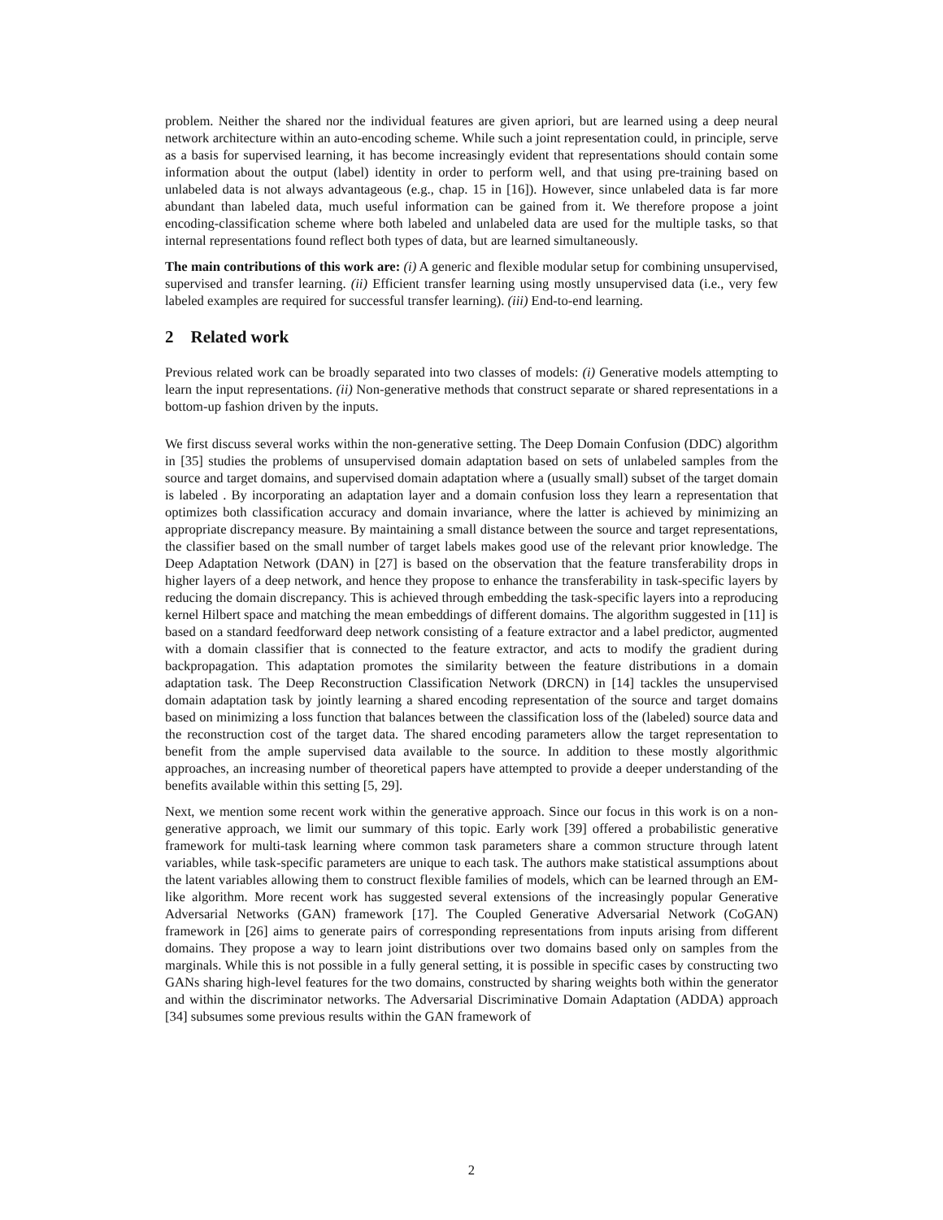problem. Neither the shared nor the individual features are given apriori, but are learned using a deep neural network architecture within an auto-encoding scheme. While such a joint representation could, in principle, serve as a basis for supervised learning, it has become increasingly evident that representations should contain some information about the output (label) identity in order to perform well, and that using pre-training based on unlabeled data is not always advantageous (e.g., chap. 15 in [16]). However, since unlabeled data is far more abundant than labeled data, much useful information can be gained from it. We therefore propose a joint encoding-classification scheme where both labeled and unlabeled data are used for the multiple tasks, so that internal representations found reflect both types of data, but are learned simultaneously.
The main contributions of this work are: (i) A generic and flexible modular setup for combining unsupervised, supervised and transfer learning. (ii) Efficient transfer learning using mostly unsupervised data (i.e., very few labeled examples are required for successful transfer learning). (iii) End-to-end learning.
2 Related work
Previous related work can be broadly separated into two classes of models: (i) Generative models attempting to learn the input representations. (ii) Non-generative methods that construct separate or shared representations in a bottom-up fashion driven by the inputs.
We first discuss several works within the non-generative setting. The Deep Domain Confusion (DDC) algorithm in [35] studies the problems of unsupervised domain adaptation based on sets of unlabeled samples from the source and target domains, and supervised domain adaptation where a (usually small) subset of the target domain is labeled . By incorporating an adaptation layer and a domain confusion loss they learn a representation that optimizes both classification accuracy and domain invariance, where the latter is achieved by minimizing an appropriate discrepancy measure. By maintaining a small distance between the source and target representations, the classifier based on the small number of target labels makes good use of the relevant prior knowledge. The Deep Adaptation Network (DAN) in [27] is based on the observation that the feature transferability drops in higher layers of a deep network, and hence they propose to enhance the transferability in task-specific layers by reducing the domain discrepancy. This is achieved through embedding the task-specific layers into a reproducing kernel Hilbert space and matching the mean embeddings of different domains. The algorithm suggested in [11] is based on a standard feedforward deep network consisting of a feature extractor and a label predictor, augmented with a domain classifier that is connected to the feature extractor, and acts to modify the gradient during backpropagation. This adaptation promotes the similarity between the feature distributions in a domain adaptation task. The Deep Reconstruction Classification Network (DRCN) in [14] tackles the unsupervised domain adaptation task by jointly learning a shared encoding representation of the source and target domains based on minimizing a loss function that balances between the classification loss of the (labeled) source data and the reconstruction cost of the target data. The shared encoding parameters allow the target representation to benefit from the ample supervised data available to the source. In addition to these mostly algorithmic approaches, an increasing number of theoretical papers have attempted to provide a deeper understanding of the benefits available within this setting [5, 29].
Next, we mention some recent work within the generative approach. Since our focus in this work is on a non-generative approach, we limit our summary of this topic. Early work [39] offered a probabilistic generative framework for multi-task learning where common task parameters share a common structure through latent variables, while task-specific parameters are unique to each task. The authors make statistical assumptions about the latent variables allowing them to construct flexible families of models, which can be learned through an EM-like algorithm. More recent work has suggested several extensions of the increasingly popular Generative Adversarial Networks (GAN) framework [17]. The Coupled Generative Adversarial Network (CoGAN) framework in [26] aims to generate pairs of corresponding representations from inputs arising from different domains. They propose a way to learn joint distributions over two domains based only on samples from the marginals. While this is not possible in a fully general setting, it is possible in specific cases by constructing two GANs sharing high-level features for the two domains, constructed by sharing weights both within the generator and within the discriminator networks. The Adversarial Discriminative Domain Adaptation (ADDA) approach [34] subsumes some previous results within the GAN framework of
2